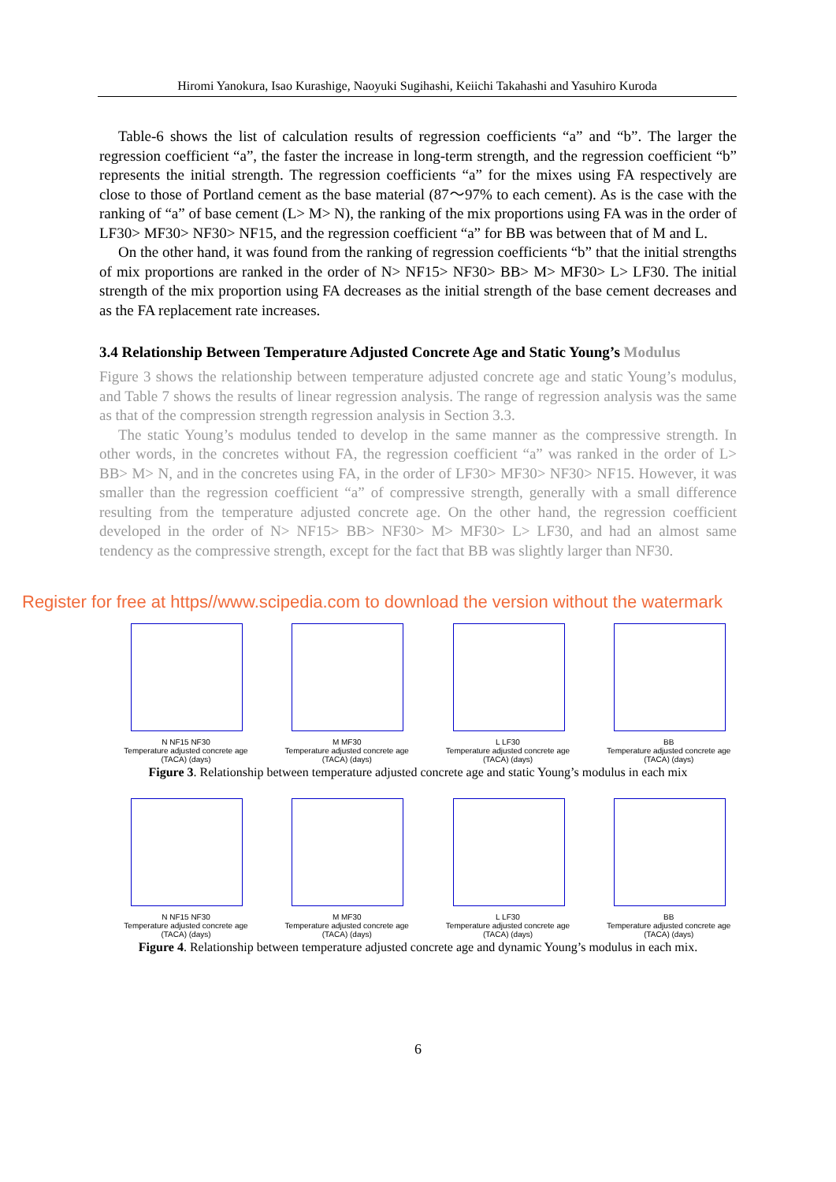Hiromi Yanokura, Isao Kurashige, Naoyuki Sugihashi, Keiichi Takahashi and Yasuhiro Kuroda
Table-6 shows the list of calculation results of regression coefficients “a” and “b”. The larger the regression coefficient “a”, the faster the increase in long-term strength, and the regression coefficient “b” represents the initial strength. The regression coefficients “a” for the mixes using FA respectively are close to those of Portland cement as the base material (87～97% to each cement). As is the case with the ranking of “a” of base cement (L> M> N), the ranking of the mix proportions using FA was in the order of LF30> MF30> NF30> NF15, and the regression coefficient “a” for BB was between that of M and L.
On the other hand, it was found from the ranking of regression coefficients “b” that the initial strengths of mix proportions are ranked in the order of N> NF15> NF30> BB> M> MF30> L> LF30. The initial strength of the mix proportion using FA decreases as the initial strength of the base cement decreases and as the FA replacement rate increases.
3.4 Relationship Between Temperature Adjusted Concrete Age and Static Young’s Modulus
Figure 3 shows the relationship between temperature adjusted concrete age and static Young’s modulus, and Table 7 shows the results of linear regression analysis. The range of regression analysis was the same as that of the compression strength regression analysis in Section 3.3.
The static Young’s modulus tended to develop in the same manner as the compressive strength. In other words, in the concretes without FA, the regression coefficient “a” was ranked in the order of L> BB> M> N, and in the concretes using FA, in the order of LF30> MF30> NF30> NF15. However, it was smaller than the regression coefficient “a” of compressive strength, generally with a small difference resulting from the temperature adjusted concrete age. On the other hand, the regression coefficient developed in the order of N> NF15> BB> NF30> M> MF30> L> LF30, and had an almost same tendency as the compressive strength, except for the fact that BB was slightly larger than NF30.
Register for free at https//www.scipedia.com to download the version without the watermark
N NF15 NF30
Temperature adjusted concrete age (TACA) (days)
M MF30
Temperature adjusted concrete age (TACA) (days)
L LF30
Temperature adjusted concrete age (TACA) (days)
BB
Temperature adjusted concrete age (TACA) (days)
Figure 3. Relationship between temperature adjusted concrete age and static Young’s modulus in each mix
N NF15 NF30
Temperature adjusted concrete age (TACA) (days)
M MF30
Temperature adjusted concrete age (TACA) (days)
L LF30
Temperature adjusted concrete age (TACA) (days)
BB
Temperature adjusted concrete age (TACA) (days)
Figure 4. Relationship between temperature adjusted concrete age and dynamic Young’s modulus in each mix.
6